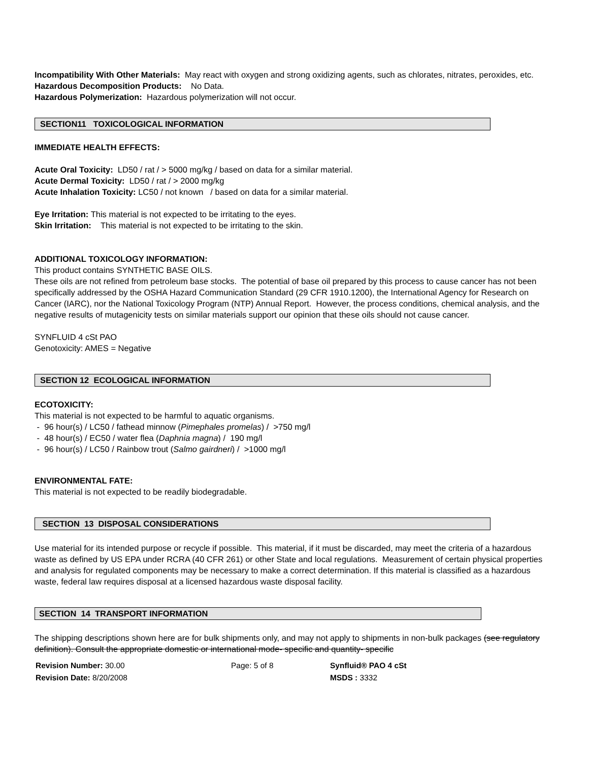Incompatibility With Other Materials: May react with oxygen and strong oxidizing agents, such as chlorates, nitrates, peroxides, etc.
Hazardous Decomposition Products: No Data.
Hazardous Polymerization: Hazardous polymerization will not occur.
SECTION11 TOXICOLOGICAL INFORMATION
IMMEDIATE HEALTH EFFECTS:
Acute Oral Toxicity: LD50 / rat / > 5000 mg/kg / based on data for a similar material.
Acute Dermal Toxicity: LD50 / rat / > 2000 mg/kg
Acute Inhalation Toxicity: LC50 / not known / based on data for a similar material.
Eye Irritation: This material is not expected to be irritating to the eyes.
Skin Irritation: This material is not expected to be irritating to the skin.
ADDITIONAL TOXICOLOGY INFORMATION:
This product contains SYNTHETIC BASE OILS.
These oils are not refined from petroleum base stocks. The potential of base oil prepared by this process to cause cancer has not been specifically addressed by the OSHA Hazard Communication Standard (29 CFR 1910.1200), the International Agency for Research on Cancer (IARC), nor the National Toxicology Program (NTP) Annual Report. However, the process conditions, chemical analysis, and the negative results of mutagenicity tests on similar materials support our opinion that these oils should not cause cancer.
SYNFLUID 4 cSt PAO
Genotoxicity: AMES = Negative
SECTION 12 ECOLOGICAL INFORMATION
ECOTOXICITY:
This material is not expected to be harmful to aquatic organisms.
- 96 hour(s) / LC50 / fathead minnow (Pimephales promelas) / >750 mg/l
- 48 hour(s) / EC50 / water flea (Daphnia magna) / 190 mg/l
- 96 hour(s) / LC50 / Rainbow trout (Salmo gairdneri) / >1000 mg/l
ENVIRONMENTAL FATE:
This material is not expected to be readily biodegradable.
SECTION 13 DISPOSAL CONSIDERATIONS
Use material for its intended purpose or recycle if possible. This material, if it must be discarded, may meet the criteria of a hazardous waste as defined by US EPA under RCRA (40 CFR 261) or other State and local regulations. Measurement of certain physical properties and analysis for regulated components may be necessary to make a correct determination. If this material is classified as a hazardous waste, federal law requires disposal at a licensed hazardous waste disposal facility.
SECTION 14 TRANSPORT INFORMATION
The shipping descriptions shown here are for bulk shipments only, and may not apply to shipments in non-bulk packages (see regulatory definition). Consult the appropriate domestic or international mode- specific and quantity- specific
Revision Number: 30.00
Revision Date: 8/20/2008
Page: 5 of 8 Synfluid® PAO 4 cSt
MSDS : 3332